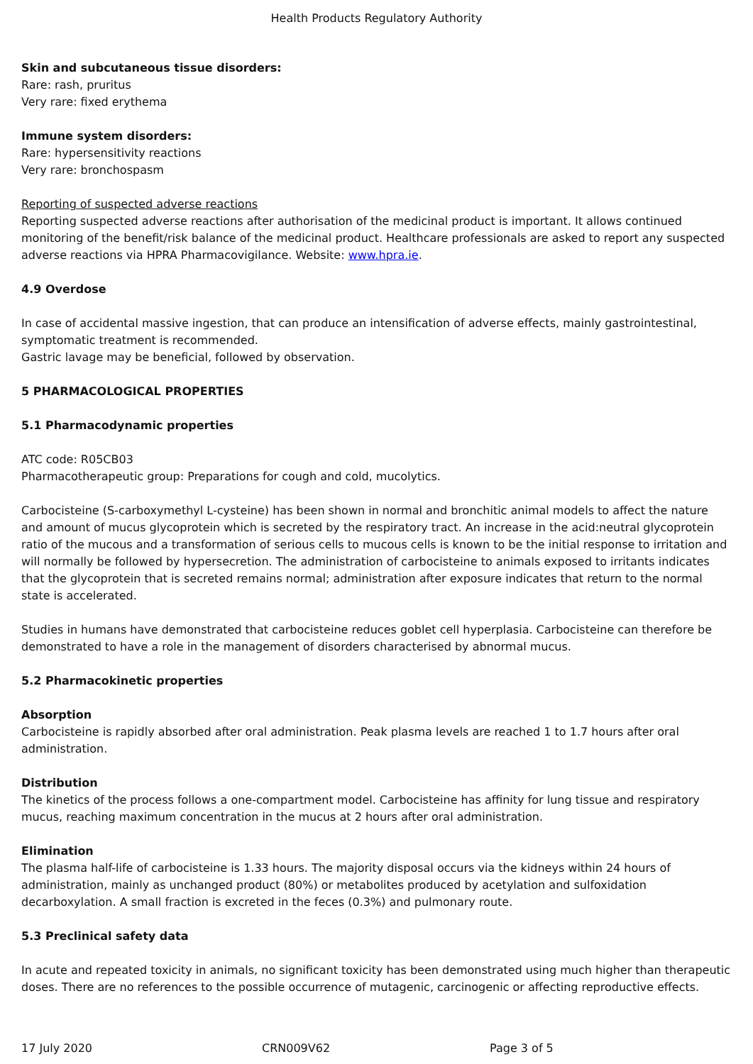Health Products Regulatory Authority
Skin and subcutaneous tissue disorders:
Rare: rash, pruritus
Very rare: fixed erythema
Immune system disorders:
Rare: hypersensitivity reactions
Very rare: bronchospasm
Reporting of suspected adverse reactions
Reporting suspected adverse reactions after authorisation of the medicinal product is important. It allows continued monitoring of the benefit/risk balance of the medicinal product. Healthcare professionals are asked to report any suspected adverse reactions via HPRA Pharmacovigilance. Website: www.hpra.ie.
4.9 Overdose
In case of accidental massive ingestion, that can produce an intensification of adverse effects, mainly gastrointestinal, symptomatic treatment is recommended.
Gastric lavage may be beneficial, followed by observation.
5 PHARMACOLOGICAL PROPERTIES
5.1 Pharmacodynamic properties
ATC code: R05CB03
Pharmacotherapeutic group: Preparations for cough and cold, mucolytics.
Carbocisteine (S-carboxymethyl L-cysteine) has been shown in normal and bronchitic animal models to affect the nature and amount of mucus glycoprotein which is secreted by the respiratory tract. An increase in the acid:neutral glycoprotein ratio of the mucous and a transformation of serious cells to mucous cells is known to be the initial response to irritation and will normally be followed by hypersecretion. The administration of carbocisteine to animals exposed to irritants indicates that the glycoprotein that is secreted remains normal; administration after exposure indicates that return to the normal state is accelerated.
Studies in humans have demonstrated that carbocisteine reduces goblet cell hyperplasia. Carbocisteine can therefore be demonstrated to have a role in the management of disorders characterised by abnormal mucus.
5.2 Pharmacokinetic properties
Absorption
Carbocisteine is rapidly absorbed after oral administration. Peak plasma levels are reached 1 to 1.7 hours after oral administration.
Distribution
The kinetics of the process follows a one-compartment model. Carbocisteine has affinity for lung tissue and respiratory mucus, reaching maximum concentration in the mucus at 2 hours after oral administration.
Elimination
The plasma half-life of carbocisteine is 1.33 hours. The majority disposal occurs via the kidneys within 24 hours of administration, mainly as unchanged product (80%) or metabolites produced by acetylation and sulfoxidation decarboxylation. A small fraction is excreted in the feces (0.3%) and pulmonary route.
5.3 Preclinical safety data
In acute and repeated toxicity in animals, no significant toxicity has been demonstrated using much higher than therapeutic doses. There are no references to the possible occurrence of mutagenic, carcinogenic or affecting reproductive effects.
17 July 2020 CRN009V62 Page 3 of 5